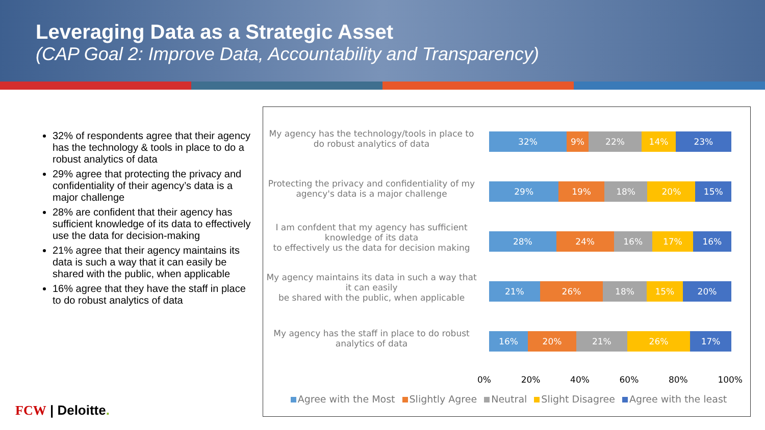Leveraging Data as a Strategic Asset
(CAP Goal 2: Improve Data, Accountability and Transparency)
32% of respondents agree that their agency has the technology & tools in place to do a robust analytics of data
29% agree that protecting the privacy and confidentiality of their agency’s data is a major challenge
28% are confident that their agency has sufficient knowledge of its data to effectively use the data for decision-making
21% agree that their agency maintains its data is such a way that it can easily be shared with the public, when applicable
16% agree that they have the staff in place to do robust analytics of data
My agency has the technology/tools in place to do robust analytics of data
32% 9% 22% 14% 23%
Protecting the privacy and confidentiality of my agency's data is a major challenge
29% 19% 18% 20% 15%
I am confdent that my agency has sufficient knowledge of its data
to effectively us the data for decision making
28% 24% 16% 17% 16%
My agency maintains its data in such a way that it can easily
be shared with the public, when applicable
21% 26% 18% 15% 20%
My agency has the staff in place to do robust analytics of data
16% 20% 21% 26% 17%
0% 20% 40% 60% 80% 100%
Agree with the Most Slightly Agree Neutral Slight Disagree Agree with the least
FCW | Deloitte.